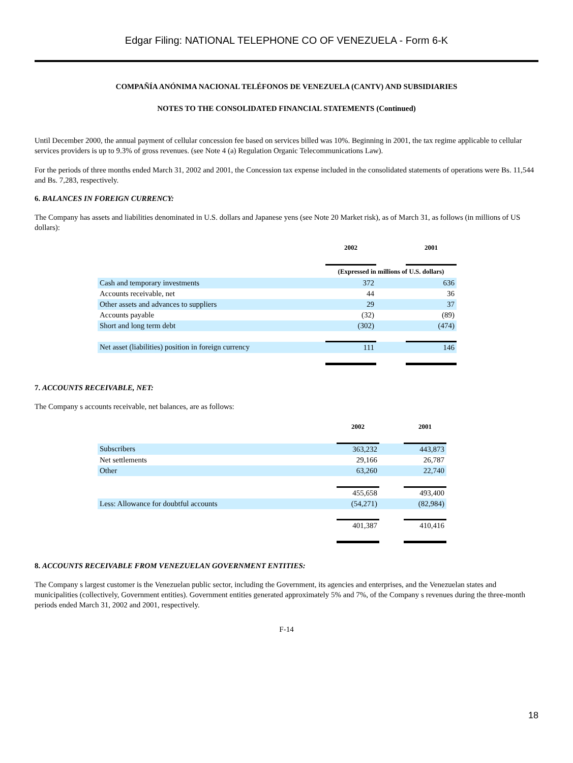Edgar Filing: NATIONAL TELEPHONE CO OF VENEZUELA - Form 6-K
COMPAÑÍA ANÓNIMA NACIONAL TELÉFONOS DE VENEZUELA (CANTV) AND SUBSIDIARIES
NOTES TO THE CONSOLIDATED FINANCIAL STATEMENTS (Continued)
Until December 2000, the annual payment of cellular concession fee based on services billed was 10%. Beginning in 2001, the tax regime applicable to cellular services providers is up to 9.3% of gross revenues. (see Note 4 (a) Regulation Organic Telecommunications Law).
For the periods of three months ended March 31, 2002 and 2001, the Concession tax expense included in the consolidated statements of operations were Bs. 11,544 and Bs. 7,283, respectively.
6. BALANCES IN FOREIGN CURRENCY:
The Company has assets and liabilities denominated in U.S. dollars and Japanese yens (see Note 20 Market risk), as of March 31, as follows (in millions of US dollars):
| | 2002 | | 2001 |
| --- | --- | --- | --- |
| | (Expressed in millions of U.S. dollars) | | |
| Cash and temporary investments | 372 | | 636 |
| Accounts receivable, net | 44 | | 36 |
| Other assets and advances to suppliers | 29 | | 37 |
| Accounts payable | (32) | | (89) |
| Short and long term debt | (302) | | (474) |
| Net asset (liabilities) position in foreign currency | 111 | | 146 |
7. ACCOUNTS RECEIVABLE, NET:
The Company s accounts receivable, net balances, are as follows:
| | 2002 | | 2001 |
| --- | --- | --- | --- |
| Subscribers | 363,232 | | 443,873 |
| Net settlements | 29,166 | | 26,787 |
| Other | 63,260 | | 22,740 |
| | 455,658 | | 493,400 |
| Less: Allowance for doubtful accounts | (54,271) | | (82,984) |
| | 401,387 | | 410,416 |
8. ACCOUNTS RECEIVABLE FROM VENEZUELAN GOVERNMENT ENTITIES:
The Company s largest customer is the Venezuelan public sector, including the Government, its agencies and enterprises, and the Venezuelan states and municipalities (collectively, Government entities). Government entities generated approximately 5% and 7%, of the Company s revenues during the three-month periods ended March 31, 2002 and 2001, respectively.
F-14
18